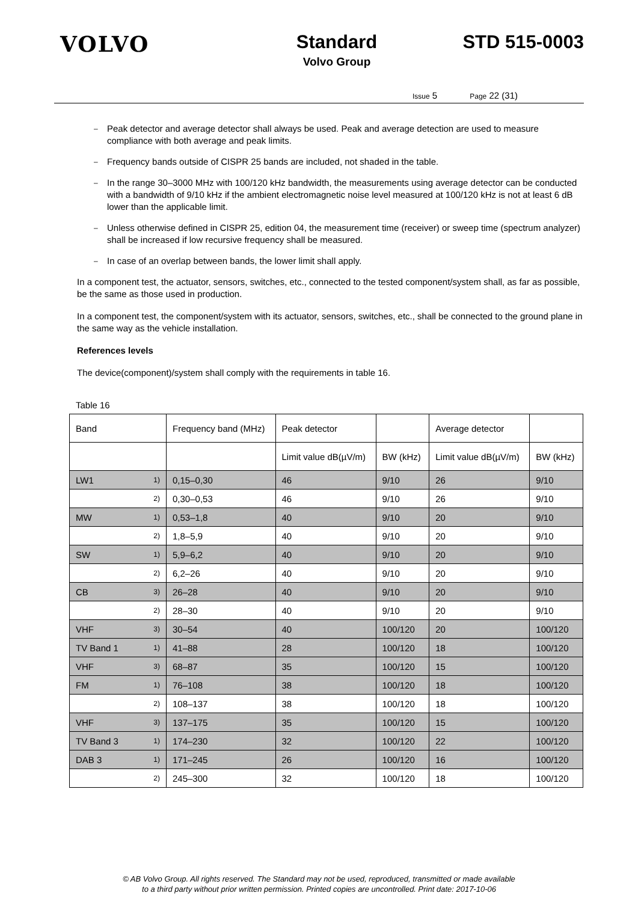VOLVO
Standard
Volvo Group
STD 515-0003
Issue 5 Page 22 (31)
– Peak detector and average detector shall always be used. Peak and average detection are used to measure compliance with both average and peak limits.
– Frequency bands outside of CISPR 25 bands are included, not shaded in the table.
– In the range 30–3000 MHz with 100/120 kHz bandwidth, the measurements using average detector can be conducted with a bandwidth of 9/10 kHz if the ambient electromagnetic noise level measured at 100/120 kHz is not at least 6 dB lower than the applicable limit.
– Unless otherwise defined in CISPR 25, edition 04, the measurement time (receiver) or sweep time (spectrum analyzer) shall be increased if low recursive frequency shall be measured.
– In case of an overlap between bands, the lower limit shall apply.
In a component test, the actuator, sensors, switches, etc., connected to the tested component/system shall, as far as possible, be the same as those used in production.
In a component test, the component/system with its actuator, sensors, switches, etc., shall be connected to the ground plane in the same way as the vehicle installation.
References levels
The device(component)/system shall comply with the requirements in table 16.
Table 16
| Band | | Frequency band (MHz) | Peak detector | | Average detector | |
| | | | Limit value dB(µV/m) | BW (kHz) | Limit value dB(µV/m) | BW (kHz) |
| LW1 | 1) | 0,15–0,30 | 46 | 9/10 | 26 | 9/10 |
| | 2) | 0,30–0,53 | 46 | 9/10 | 26 | 9/10 |
| MW | 1) | 0,53–1,8 | 40 | 9/10 | 20 | 9/10 |
| | 2) | 1,8–5,9 | 40 | 9/10 | 20 | 9/10 |
| SW | 1) | 5,9–6,2 | 40 | 9/10 | 20 | 9/10 |
| | 2) | 6,2–26 | 40 | 9/10 | 20 | 9/10 |
| CB | 3) | 26–28 | 40 | 9/10 | 20 | 9/10 |
| | 2) | 28–30 | 40 | 9/10 | 20 | 9/10 |
| VHF | 3) | 30–54 | 40 | 100/120 | 20 | 100/120 |
| TV Band 1 | 1) | 41–88 | 28 | 100/120 | 18 | 100/120 |
| VHF | 3) | 68–87 | 35 | 100/120 | 15 | 100/120 |
| FM | 1) | 76–108 | 38 | 100/120 | 18 | 100/120 |
| | 2) | 108–137 | 38 | 100/120 | 18 | 100/120 |
| VHF | 3) | 137–175 | 35 | 100/120 | 15 | 100/120 |
| TV Band 3 | 1) | 174–230 | 32 | 100/120 | 22 | 100/120 |
| DAB 3 | 1) | 171–245 | 26 | 100/120 | 16 | 100/120 |
| | 2) | 245–300 | 32 | 100/120 | 18 | 100/120 |
© AB Volvo Group. All rights reserved. The Standard may not be used, reproduced, transmitted or made available
to a third party without prior written permission. Printed copies are uncontrolled. Print date: 2017-10-06